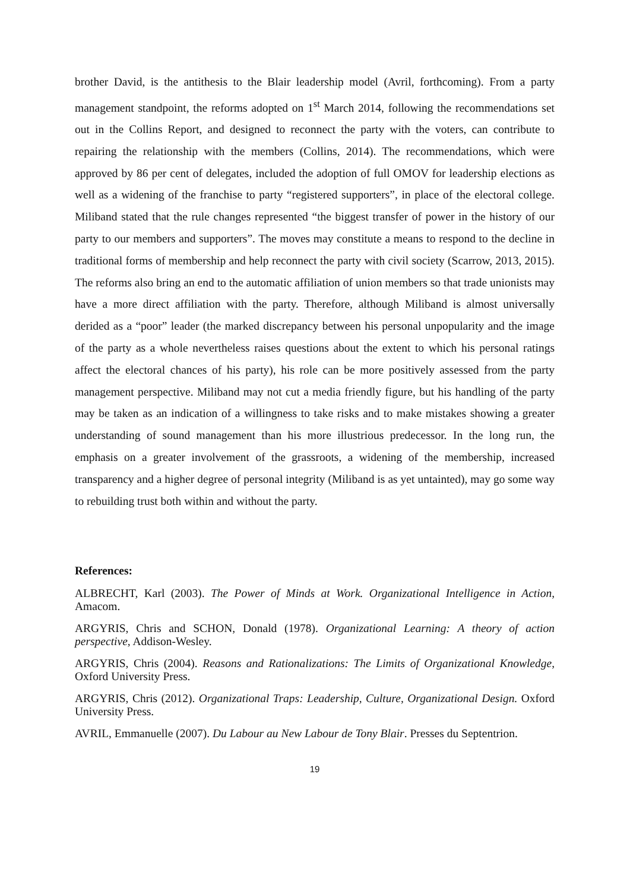brother David, is the antithesis to the Blair leadership model (Avril, forthcoming). From a party management standpoint, the reforms adopted on 1<sup>st</sup> March 2014, following the recommendations set out in the Collins Report, and designed to reconnect the party with the voters, can contribute to repairing the relationship with the members (Collins, 2014). The recommendations, which were approved by 86 per cent of delegates, included the adoption of full OMOV for leadership elections as well as a widening of the franchise to party “registered supporters”, in place of the electoral college. Miliband stated that the rule changes represented “the biggest transfer of power in the history of our party to our members and supporters”. The moves may constitute a means to respond to the decline in traditional forms of membership and help reconnect the party with civil society (Scarrow, 2013, 2015). The reforms also bring an end to the automatic affiliation of union members so that trade unionists may have a more direct affiliation with the party. Therefore, although Miliband is almost universally derided as a “poor” leader (the marked discrepancy between his personal unpopularity and the image of the party as a whole nevertheless raises questions about the extent to which his personal ratings affect the electoral chances of his party), his role can be more positively assessed from the party management perspective. Miliband may not cut a media friendly figure, but his handling of the party may be taken as an indication of a willingness to take risks and to make mistakes showing a greater understanding of sound management than his more illustrious predecessor. In the long run, the emphasis on a greater involvement of the grassroots, a widening of the membership, increased transparency and a higher degree of personal integrity (Miliband is as yet untainted), may go some way to rebuilding trust both within and without the party.
References:
ALBRECHT, Karl (2003). The Power of Minds at Work. Organizational Intelligence in Action, Amacom.
ARGYRIS, Chris and SCHON, Donald (1978). Organizational Learning: A theory of action perspective, Addison-Wesley.
ARGYRIS, Chris (2004). Reasons and Rationalizations: The Limits of Organizational Knowledge, Oxford University Press.
ARGYRIS, Chris (2012). Organizational Traps: Leadership, Culture, Organizational Design. Oxford University Press.
AVRIL, Emmanuelle (2007). Du Labour au New Labour de Tony Blair. Presses du Septentrion.
19